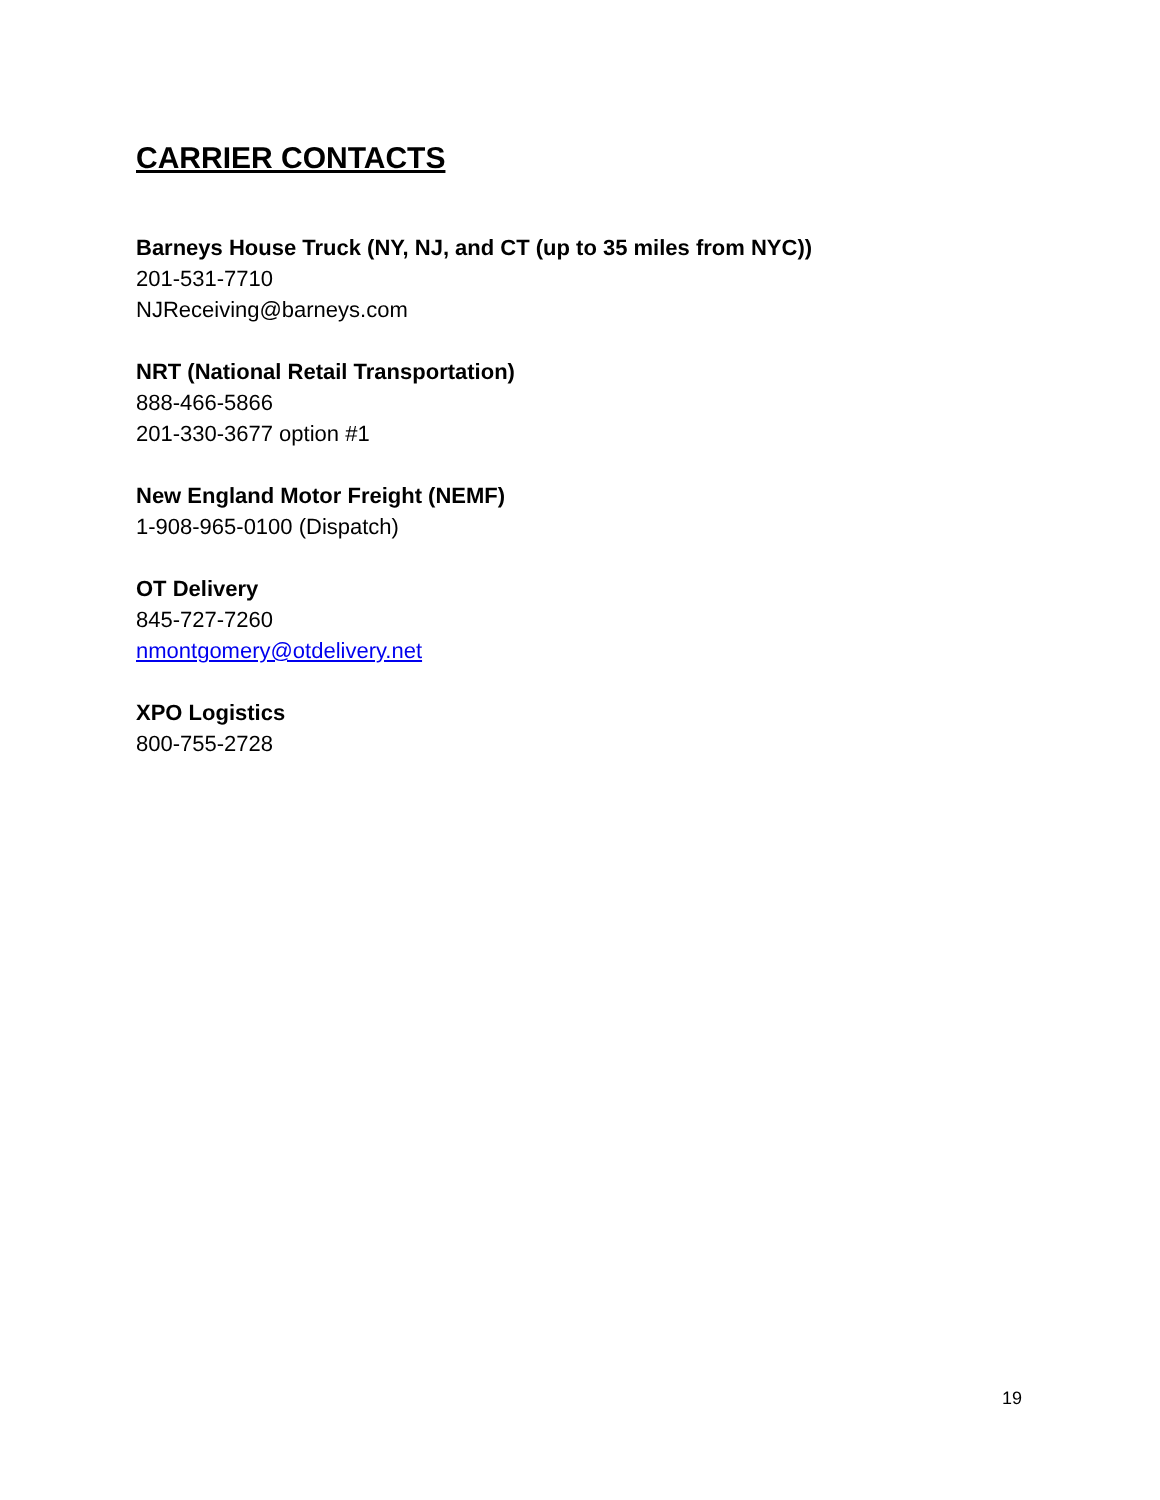CARRIER CONTACTS
Barneys House Truck (NY, NJ, and CT (up to 35 miles from NYC))
201-531-7710
NJReceiving@barneys.com
NRT (National Retail Transportation)
888-466-5866
201-330-3677 option #1
New England Motor Freight (NEMF)
1-908-965-0100 (Dispatch)
OT Delivery
845-727-7260
nmontgomery@otdelivery.net
XPO Logistics
800-755-2728
19